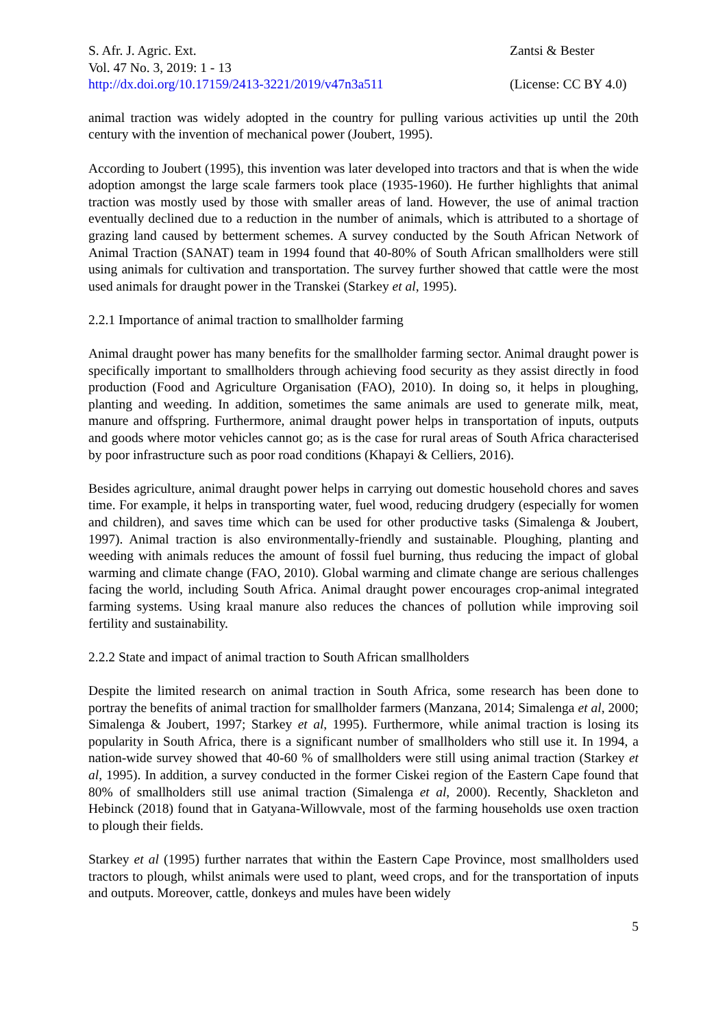S. Afr. J. Agric. Ext.
Vol. 47 No. 3, 2019: 1 - 13
http://dx.doi.org/10.17159/2413-3221/2019/v47n3a511
Zantsi & Bester
(License: CC BY 4.0)
animal traction was widely adopted in the country for pulling various activities up until the 20th century with the invention of mechanical power (Joubert, 1995).
According to Joubert (1995), this invention was later developed into tractors and that is when the wide adoption amongst the large scale farmers took place (1935-1960). He further highlights that animal traction was mostly used by those with smaller areas of land. However, the use of animal traction eventually declined due to a reduction in the number of animals, which is attributed to a shortage of grazing land caused by betterment schemes. A survey conducted by the South African Network of Animal Traction (SANAT) team in 1994 found that 40-80% of South African smallholders were still using animals for cultivation and transportation. The survey further showed that cattle were the most used animals for draught power in the Transkei (Starkey et al, 1995).
2.2.1 Importance of animal traction to smallholder farming
Animal draught power has many benefits for the smallholder farming sector. Animal draught power is specifically important to smallholders through achieving food security as they assist directly in food production (Food and Agriculture Organisation (FAO), 2010). In doing so, it helps in ploughing, planting and weeding. In addition, sometimes the same animals are used to generate milk, meat, manure and offspring. Furthermore, animal draught power helps in transportation of inputs, outputs and goods where motor vehicles cannot go; as is the case for rural areas of South Africa characterised by poor infrastructure such as poor road conditions (Khapayi & Celliers, 2016).
Besides agriculture, animal draught power helps in carrying out domestic household chores and saves time. For example, it helps in transporting water, fuel wood, reducing drudgery (especially for women and children), and saves time which can be used for other productive tasks (Simalenga & Joubert, 1997). Animal traction is also environmentally-friendly and sustainable. Ploughing, planting and weeding with animals reduces the amount of fossil fuel burning, thus reducing the impact of global warming and climate change (FAO, 2010). Global warming and climate change are serious challenges facing the world, including South Africa. Animal draught power encourages crop-animal integrated farming systems. Using kraal manure also reduces the chances of pollution while improving soil fertility and sustainability.
2.2.2 State and impact of animal traction to South African smallholders
Despite the limited research on animal traction in South Africa, some research has been done to portray the benefits of animal traction for smallholder farmers (Manzana, 2014; Simalenga et al, 2000; Simalenga & Joubert, 1997; Starkey et al, 1995). Furthermore, while animal traction is losing its popularity in South Africa, there is a significant number of smallholders who still use it. In 1994, a nation-wide survey showed that 40-60 % of smallholders were still using animal traction (Starkey et al, 1995). In addition, a survey conducted in the former Ciskei region of the Eastern Cape found that 80% of smallholders still use animal traction (Simalenga et al, 2000). Recently, Shackleton and Hebinck (2018) found that in Gatyana-Willowvale, most of the farming households use oxen traction to plough their fields.
Starkey et al (1995) further narrates that within the Eastern Cape Province, most smallholders used tractors to plough, whilst animals were used to plant, weed crops, and for the transportation of inputs and outputs. Moreover, cattle, donkeys and mules have been widely
5